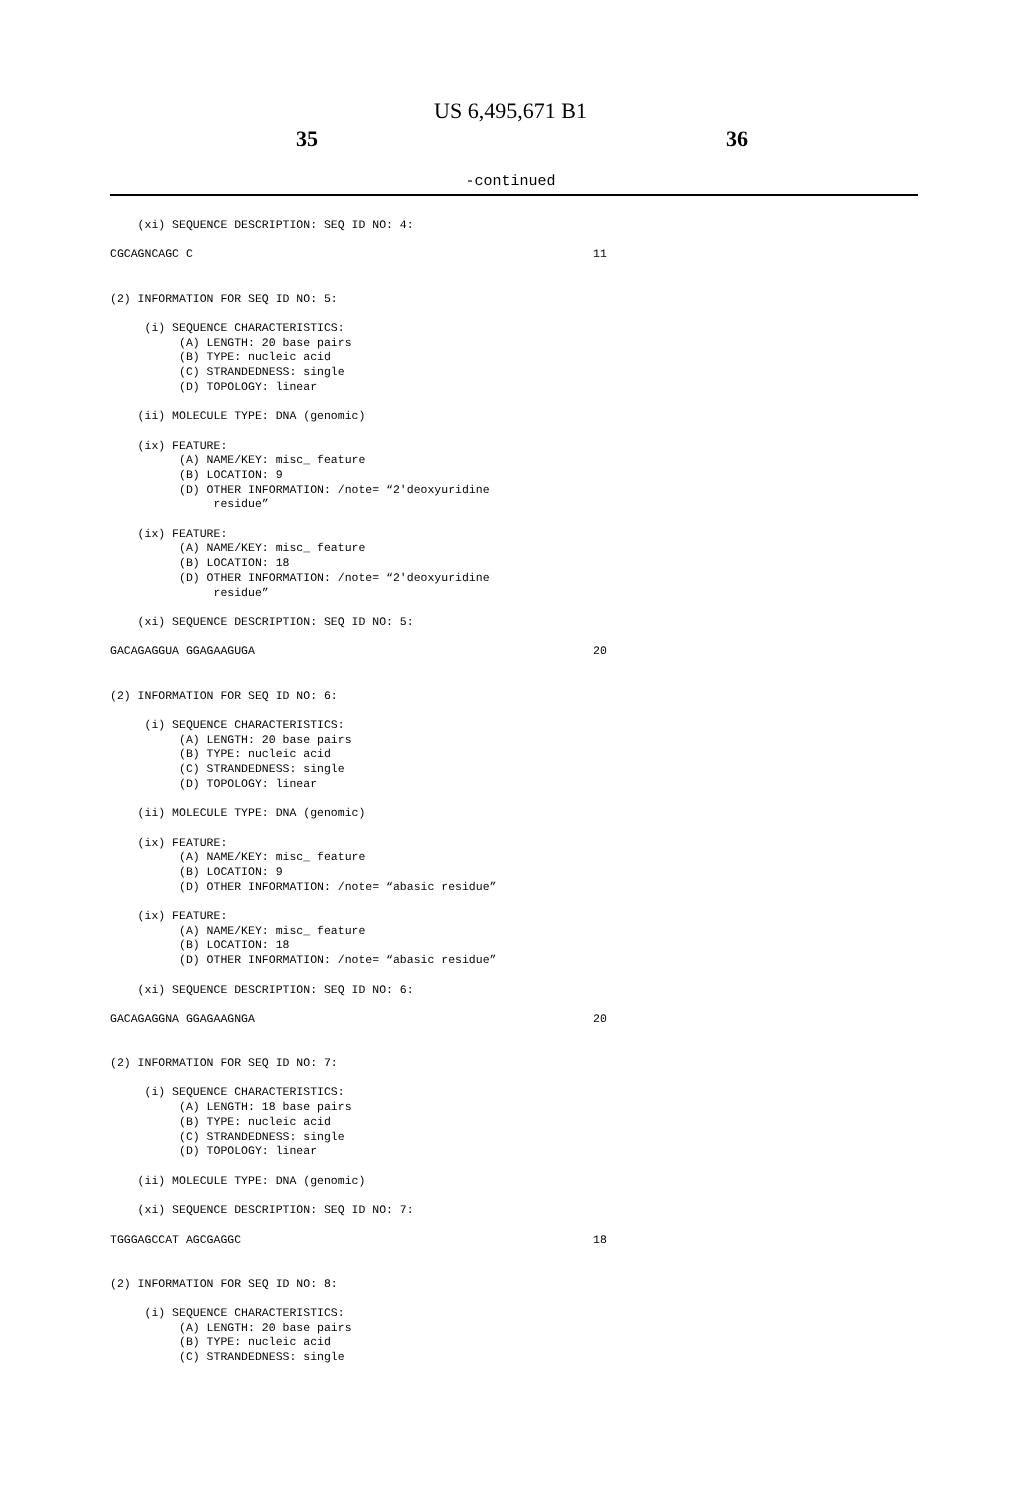US 6,495,671 B1
35 36
-continued
    (xi) SEQUENCE DESCRIPTION: SEQ ID NO: 4:

CGCAGNCAGC C                                                          11


(2) INFORMATION FOR SEQ ID NO: 5:

     (i) SEQUENCE CHARACTERISTICS:
          (A) LENGTH: 20 base pairs
          (B) TYPE: nucleic acid
          (C) STRANDEDNESS: single
          (D) TOPOLOGY: linear

    (ii) MOLECULE TYPE: DNA (genomic)

    (ix) FEATURE:
          (A) NAME/KEY: misc_ feature
          (B) LOCATION: 9
          (D) OTHER INFORMATION: /note= “2'deoxyuridine
               residue”

    (ix) FEATURE:
          (A) NAME/KEY: misc_ feature
          (B) LOCATION: 18
          (D) OTHER INFORMATION: /note= “2'deoxyuridine
               residue”

    (xi) SEQUENCE DESCRIPTION: SEQ ID NO: 5:

GACAGAGGUA GGAGAAGUGA                                                 20


(2) INFORMATION FOR SEQ ID NO: 6:

     (i) SEQUENCE CHARACTERISTICS:
          (A) LENGTH: 20 base pairs
          (B) TYPE: nucleic acid
          (C) STRANDEDNESS: single
          (D) TOPOLOGY: linear

    (ii) MOLECULE TYPE: DNA (genomic)

    (ix) FEATURE:
          (A) NAME/KEY: misc_ feature
          (B) LOCATION: 9
          (D) OTHER INFORMATION: /note= “abasic residue”

    (ix) FEATURE:
          (A) NAME/KEY: misc_ feature
          (B) LOCATION: 18
          (D) OTHER INFORMATION: /note= “abasic residue”

    (xi) SEQUENCE DESCRIPTION: SEQ ID NO: 6:

GACAGAGGNA GGAGAAGNGA                                                 20


(2) INFORMATION FOR SEQ ID NO: 7:

     (i) SEQUENCE CHARACTERISTICS:
          (A) LENGTH: 18 base pairs
          (B) TYPE: nucleic acid
          (C) STRANDEDNESS: single
          (D) TOPOLOGY: linear

    (ii) MOLECULE TYPE: DNA (genomic)

    (xi) SEQUENCE DESCRIPTION: SEQ ID NO: 7:

TGGGAGCCAT AGCGAGGC                                                   18


(2) INFORMATION FOR SEQ ID NO: 8:

     (i) SEQUENCE CHARACTERISTICS:
          (A) LENGTH: 20 base pairs
          (B) TYPE: nucleic acid
          (C) STRANDEDNESS: single